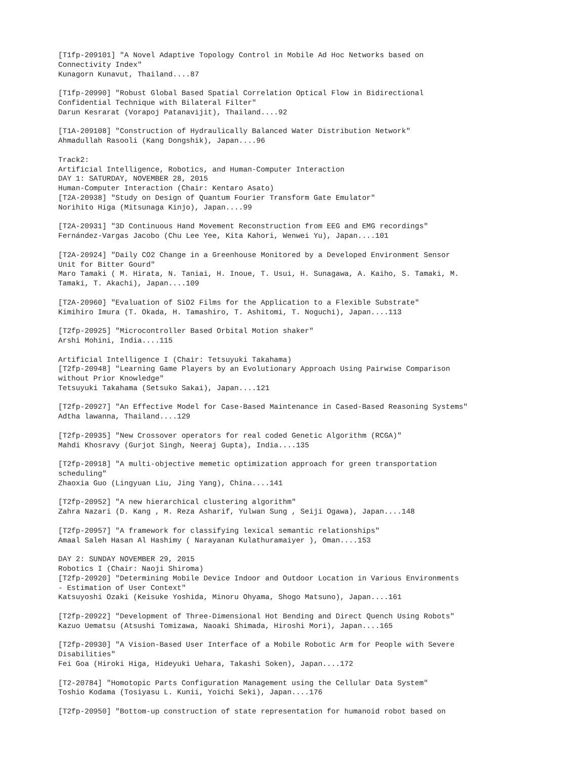[T1fp-209101] "A Novel Adaptive Topology Control in Mobile Ad Hoc Networks based on Connectivity Index" Kunagorn Kunavut, Thailand....87 [T1fp-20990] "Robust Global Based Spatial Correlation Optical Flow in Bidirectional Confidential Technique with Bilateral Filter" Darun Kesrarat (Vorapoj Patanavijit), Thailand....92 [T1A-209108] "Construction of Hydraulically Balanced Water Distribution Network" Ahmadullah Rasooli (Kang Dongshik), Japan....96 Track2: Artificial Intelligence, Robotics, and Human-Computer Interaction DAY 1: SATURDAY, NOVEMBER 28, 2015 Human-Computer Interaction (Chair: Kentaro Asato) [T2A-20938] "Study on Design of Quantum Fourier Transform Gate Emulator" Norihito Higa (Mitsunaga Kinjo), Japan....99 [T2A-20931] "3D Continuous Hand Movement Reconstruction from EEG and EMG recordings" Fernández-Vargas Jacobo (Chu Lee Yee, Kita Kahori, Wenwei Yu), Japan....101 [T2A-20924] "Daily CO2 Change in a Greenhouse Monitored by a Developed Environment Sensor Unit for Bitter Gourd" Maro Tamaki ( M. Hirata, N. Taniai, H. Inoue, T. Usui, H. Sunagawa, A. Kaiho, S. Tamaki, M. Tamaki, T. Akachi), Japan....109 [T2A-20960] "Evaluation of SiO2 Films for the Application to a Flexible Substrate" Kimihiro Imura (T. Okada, H. Tamashiro, T. Ashitomi, T. Noguchi), Japan....113 [T2fp-20925] "Microcontroller Based Orbital Motion shaker" Arshi Mohini, India....115 Artificial Intelligence I (Chair: Tetsuyuki Takahama) [T2fp-20948] "Learning Game Players by an Evolutionary Approach Using Pairwise Comparison without Prior Knowledge" Tetsuyuki Takahama (Setsuko Sakai), Japan....121 [T2fp-20927] "An Effective Model for Case-Based Maintenance in Cased-Based Reasoning Systems" Adtha lawanna, Thailand....129 [T2fp-20935] "New Crossover operators for real coded Genetic Algorithm (RCGA)" Mahdi Khosravy (Gurjot Singh, Neeraj Gupta), India....135 [T2fp-20918] "A multi-objective memetic optimization approach for green transportation scheduling" Zhaoxia Guo (Lingyuan Liu, Jing Yang), China....141 [T2fp-20952] "A new hierarchical clustering algorithm" Zahra Nazari (D. Kang , M. Reza Asharif, Yulwan Sung , Seiji Ogawa), Japan....148 [T2fp-20957] "A framework for classifying lexical semantic relationships" Amaal Saleh Hasan Al Hashimy ( Narayanan Kulathuramaiyer ), Oman....153 DAY 2: SUNDAY NOVEMBER 29, 2015 Robotics I (Chair: Naoji Shiroma) [T2fp-20920] "Determining Mobile Device Indoor and Outdoor Location in Various Environments - Estimation of User Context" Katsuyoshi Ozaki (Keisuke Yoshida, Minoru Ohyama, Shogo Matsuno), Japan....161 [T2fp-20922] "Development of Three-Dimensional Hot Bending and Direct Quench Using Robots" Kazuo Uematsu (Atsushi Tomizawa, Naoaki Shimada, Hiroshi Mori), Japan....165 [T2fp-20930] "A Vision-Based User Interface of a Mobile Robotic Arm for People with Severe Disabilities" Fei Goa (Hiroki Higa, Hideyuki Uehara, Takashi Soken), Japan....172 [T2-20784] "Homotopic Parts Configuration Management using the Cellular Data System" Toshio Kodama (Tosiyasu L. Kunii, Yoichi Seki), Japan....176 [T2fp-20950] "Bottom-up construction of state representation for humanoid robot based on